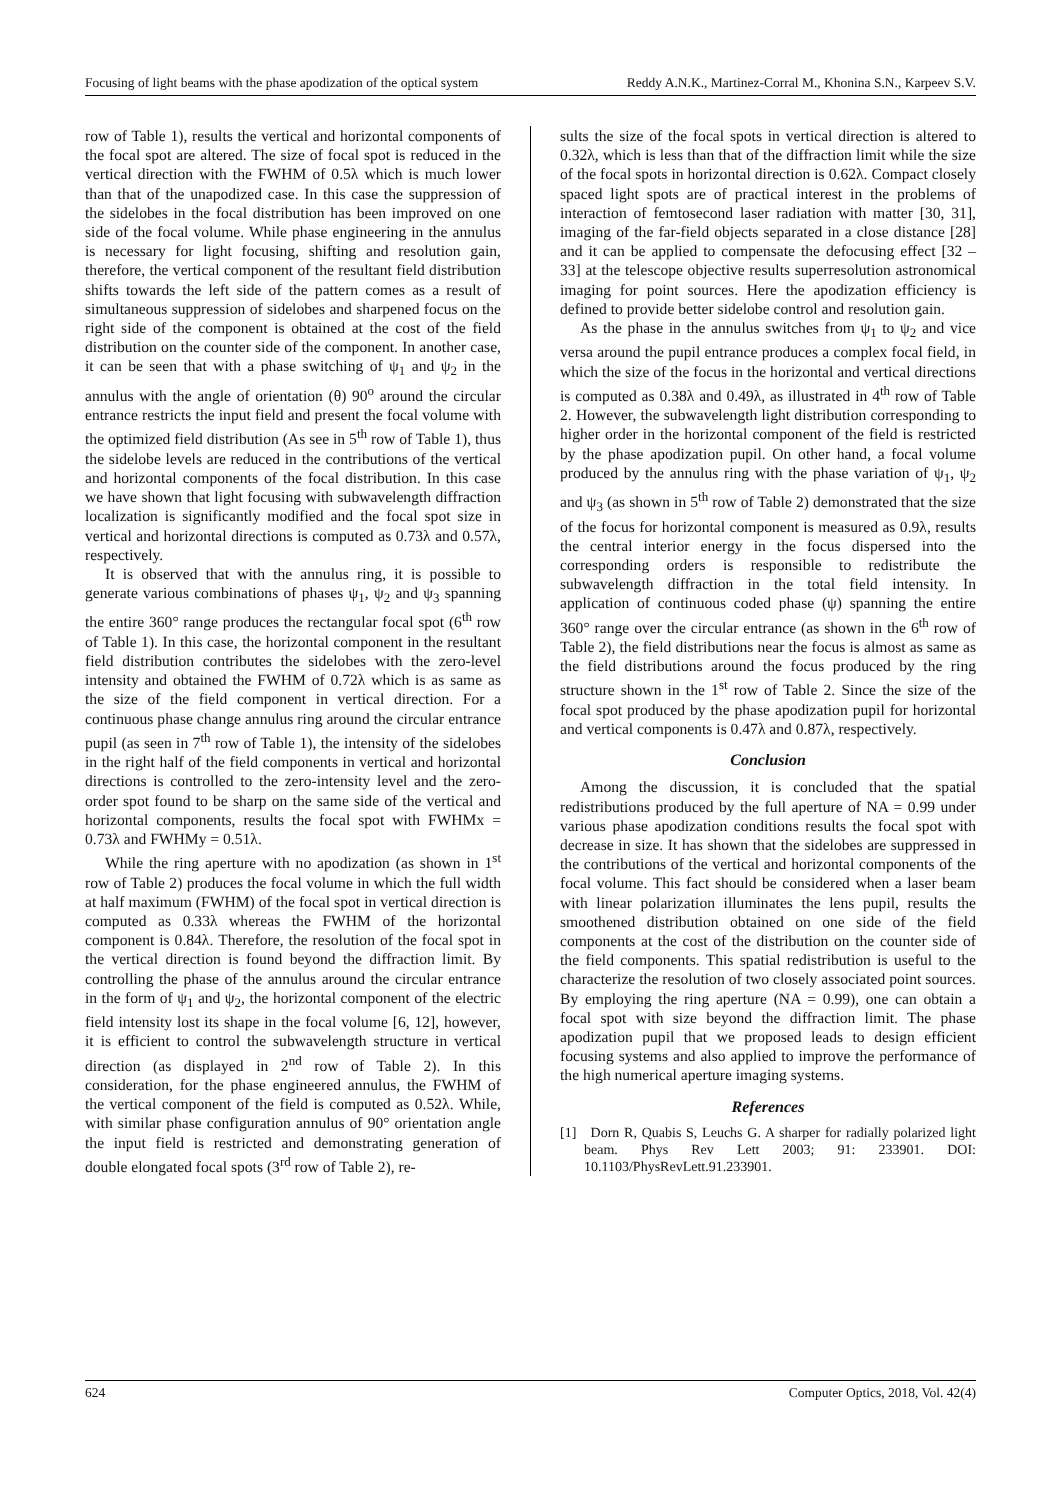Focusing of light beams with the phase apodization of the optical system Reddy A.N.K., Martinez-Corral M., Khonina S.N., Karpeev S.V.
row of Table 1), results the vertical and horizontal components of the focal spot are altered. The size of focal spot is reduced in the vertical direction with the FWHM of 0.5λ which is much lower than that of the unapodized case. In this case the suppression of the sidelobes in the focal distribution has been improved on one side of the focal volume. While phase engineering in the annulus is necessary for light focusing, shifting and resolution gain, therefore, the vertical component of the resultant field distribution shifts towards the left side of the pattern comes as a result of simultaneous suppression of sidelobes and sharpened focus on the right side of the component is obtained at the cost of the field distribution on the counter side of the component. In another case, it can be seen that with a phase switching of ψ<sub>1</sub> and ψ<sub>2</sub> in the annulus with the angle of orientation (θ) 90<sup>o</sup> around the circular entrance restricts the input field and present the focal volume with the optimized field distribution (As see in 5<sup>th</sup> row of Table 1), thus the sidelobe levels are reduced in the contributions of the vertical and horizontal components of the focal distribution. In this case we have shown that light focusing with subwavelength diffraction localization is significantly modified and the focal spot size in vertical and horizontal directions is computed as 0.73λ and 0.57λ, respectively.
It is observed that with the annulus ring, it is possible to generate various combinations of phases ψ<sub>1</sub>, ψ<sub>2</sub> and ψ<sub>3</sub> spanning the entire 360° range produces the rectangular focal spot (6<sup>th</sup> row of Table 1). In this case, the horizontal component in the resultant field distribution contributes the sidelobes with the zero-level intensity and obtained the FWHM of 0.72λ which is as same as the size of the field component in vertical direction. For a continuous phase change annulus ring around the circular entrance pupil (as seen in 7<sup>th</sup> row of Table 1), the intensity of the sidelobes in the right half of the field components in vertical and horizontal directions is controlled to the zero-intensity level and the zero-order spot found to be sharp on the same side of the vertical and horizontal components, results the focal spot with FWHMx = 0.73λ and FWHMy = 0.51λ.
While the ring aperture with no apodization (as shown in 1<sup>st</sup> row of Table 2) produces the focal volume in which the full width at half maximum (FWHM) of the focal spot in vertical direction is computed as 0.33λ whereas the FWHM of the horizontal component is 0.84λ. Therefore, the resolution of the focal spot in the vertical direction is found beyond the diffraction limit. By controlling the phase of the annulus around the circular entrance in the form of ψ<sub>1</sub> and ψ<sub>2</sub>, the horizontal component of the electric field intensity lost its shape in the focal volume [6, 12], however, it is efficient to control the subwavelength structure in vertical direction (as displayed in 2<sup>nd</sup> row of Table 2). In this consideration, for the phase engineered annulus, the FWHM of the vertical component of the field is computed as 0.52λ. While, with similar phase configuration annulus of 90° orientation angle the input field is restricted and demonstrating generation of double elongated focal spots (3<sup>rd</sup> row of Table 2), re-
sults the size of the focal spots in vertical direction is altered to 0.32λ, which is less than that of the diffraction limit while the size of the focal spots in horizontal direction is 0.62λ. Compact closely spaced light spots are of practical interest in the problems of interaction of femtosecond laser radiation with matter [30, 31], imaging of the far-field objects separated in a close distance [28] and it can be applied to compensate the defocusing effect [32 – 33] at the telescope objective results superresolution astronomical imaging for point sources. Here the apodization efficiency is defined to provide better sidelobe control and resolution gain.
As the phase in the annulus switches from ψ<sub>1</sub> to ψ<sub>2</sub> and vice versa around the pupil entrance produces a complex focal field, in which the size of the focus in the horizontal and vertical directions is computed as 0.38λ and 0.49λ, as illustrated in 4<sup>th</sup> row of Table 2. However, the subwavelength light distribution corresponding to higher order in the horizontal component of the field is restricted by the phase apodization pupil. On other hand, a focal volume produced by the annulus ring with the phase variation of ψ<sub>1</sub>, ψ<sub>2</sub> and ψ<sub>3</sub> (as shown in 5<sup>th</sup> row of Table 2) demonstrated that the size of the focus for horizontal component is measured as 0.9λ, results the central interior energy in the focus dispersed into the corresponding orders is responsible to redistribute the subwavelength diffraction in the total field intensity. In application of continuous coded phase (ψ) spanning the entire 360° range over the circular entrance (as shown in the 6<sup>th</sup> row of Table 2), the field distributions near the focus is almost as same as the field distributions around the focus produced by the ring structure shown in the 1<sup>st</sup> row of Table 2. Since the size of the focal spot produced by the phase apodization pupil for horizontal and vertical components is 0.47λ and 0.87λ, respectively.
Conclusion
Among the discussion, it is concluded that the spatial redistributions produced by the full aperture of NA = 0.99 under various phase apodization conditions results the focal spot with decrease in size. It has shown that the sidelobes are suppressed in the contributions of the vertical and horizontal components of the focal volume. This fact should be considered when a laser beam with linear polarization illuminates the lens pupil, results the smoothened distribution obtained on one side of the field components at the cost of the distribution on the counter side of the field components. This spatial redistribution is useful to the characterize the resolution of two closely associated point sources. By employing the ring aperture (NA = 0.99), one can obtain a focal spot with size beyond the diffraction limit. The phase apodization pupil that we proposed leads to design efficient focusing systems and also applied to improve the performance of the high numerical aperture imaging systems.
References
[1] Dorn R, Quabis S, Leuchs G. A sharper for radially polarized light beam. Phys Rev Lett 2003; 91: 233901. DOI: 10.1103/PhysRevLett.91.233901.
624 Computer Optics, 2018, Vol. 42(4)